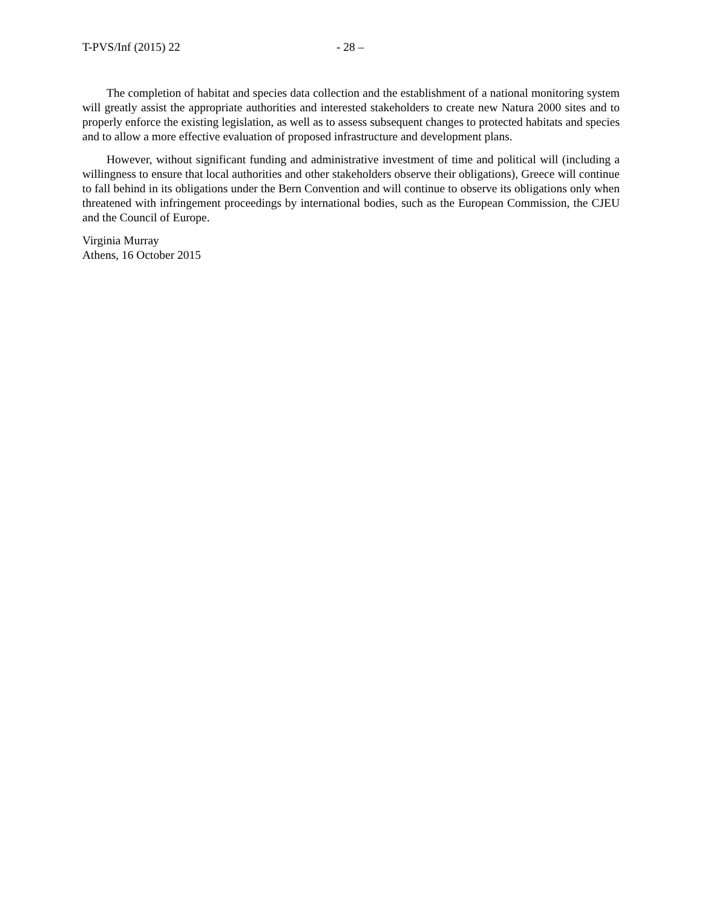T-PVS/Inf (2015) 22 - 28 –
The completion of habitat and species data collection and the establishment of a national monitoring system will greatly assist the appropriate authorities and interested stakeholders to create new Natura 2000 sites and to properly enforce the existing legislation, as well as to assess subsequent changes to protected habitats and species and to allow a more effective evaluation of proposed infrastructure and development plans.
However, without significant funding and administrative investment of time and political will (including a willingness to ensure that local authorities and other stakeholders observe their obligations), Greece will continue to fall behind in its obligations under the Bern Convention and will continue to observe its obligations only when threatened with infringement proceedings by international bodies, such as the European Commission, the CJEU and the Council of Europe.
Virginia Murray
Athens, 16 October 2015